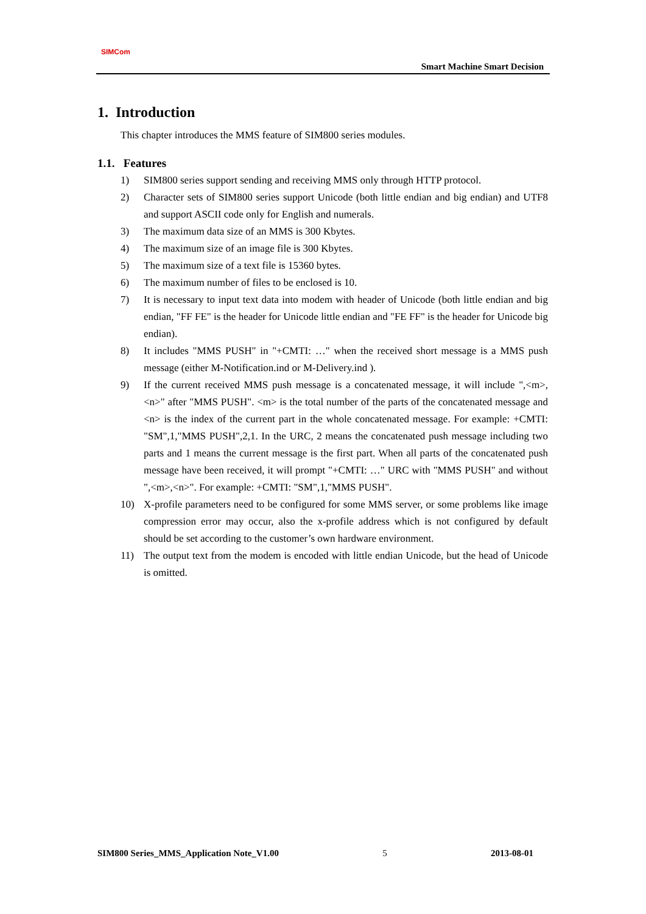SIMCom
Smart Machine Smart Decision
1. Introduction
This chapter introduces the MMS feature of SIM800 series modules.
1.1. Features
1) SIM800 series support sending and receiving MMS only through HTTP protocol.
2) Character sets of SIM800 series support Unicode (both little endian and big endian) and UTF8 and support ASCII code only for English and numerals.
3) The maximum data size of an MMS is 300 Kbytes.
4) The maximum size of an image file is 300 Kbytes.
5) The maximum size of a text file is 15360 bytes.
6) The maximum number of files to be enclosed is 10.
7) It is necessary to input text data into modem with header of Unicode (both little endian and big endian, "FF FE" is the header for Unicode little endian and "FE FF" is the header for Unicode big endian).
8) It includes "MMS PUSH" in "+CMTI: …" when the received short message is a MMS push message (either M-Notification.ind or M-Delivery.ind ).
9) If the current received MMS push message is a concatenated message, it will include ",<m>,<n>" after "MMS PUSH". <m> is the total number of the parts of the concatenated message and <n> is the index of the current part in the whole concatenated message. For example: +CMTI: "SM",1,"MMS PUSH",2,1. In the URC, 2 means the concatenated push message including two parts and 1 means the current message is the first part. When all parts of the concatenated push message have been received, it will prompt "+CMTI: …" URC with "MMS PUSH" and without ",<m>,<n>". For example: +CMTI: "SM",1,"MMS PUSH".
10) X-profile parameters need to be configured for some MMS server, or some problems like image compression error may occur, also the x-profile address which is not configured by default should be set according to the customer’s own hardware environment.
11) The output text from the modem is encoded with little endian Unicode, but the head of Unicode is omitted.
SIM800 Series_MMS_Application Note_V1.00 5 2013-08-01